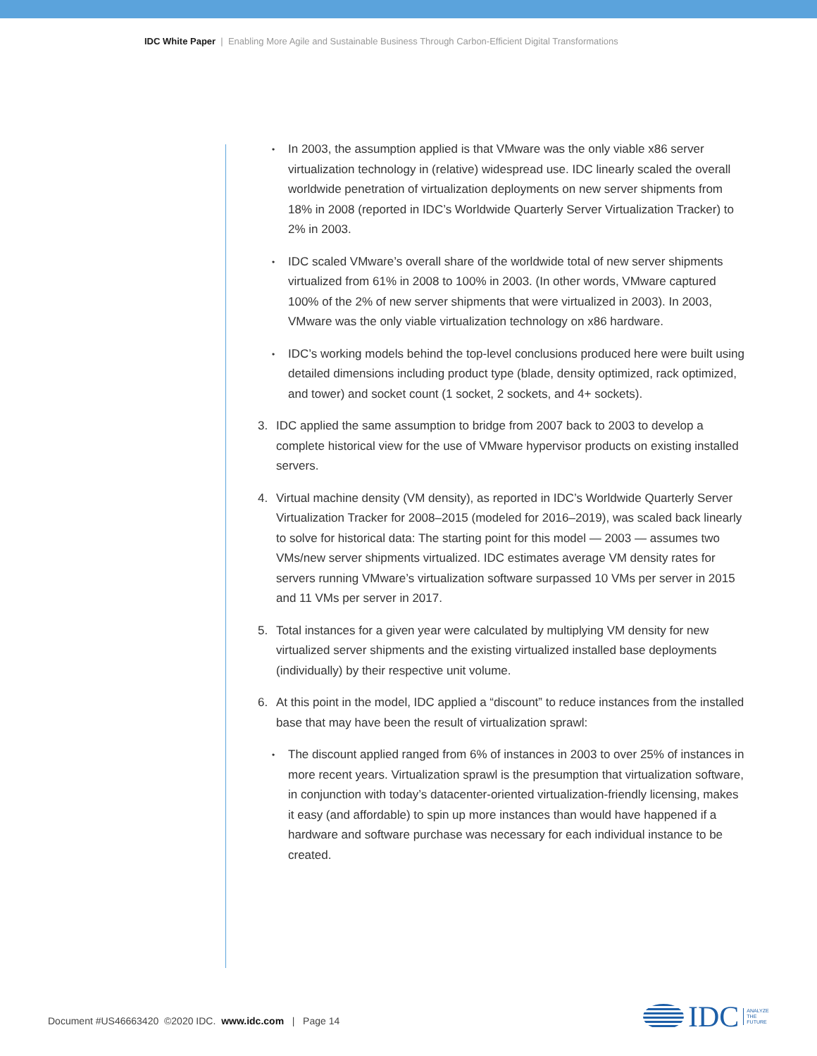IDC White Paper | Enabling More Agile and Sustainable Business Through Carbon-Efficient Digital Transformations
• In 2003, the assumption applied is that VMware was the only viable x86 server virtualization technology in (relative) widespread use. IDC linearly scaled the overall worldwide penetration of virtualization deployments on new server shipments from 18% in 2008 (reported in IDC’s Worldwide Quarterly Server Virtualization Tracker) to 2% in 2003.
• IDC scaled VMware’s overall share of the worldwide total of new server shipments virtualized from 61% in 2008 to 100% in 2003. (In other words, VMware captured 100% of the 2% of new server shipments that were virtualized in 2003). In 2003, VMware was the only viable virtualization technology on x86 hardware.
• IDC’s working models behind the top-level conclusions produced here were built using detailed dimensions including product type (blade, density optimized, rack optimized, and tower) and socket count (1 socket, 2 sockets, and 4+ sockets).
3. IDC applied the same assumption to bridge from 2007 back to 2003 to develop a complete historical view for the use of VMware hypervisor products on existing installed servers.
4. Virtual machine density (VM density), as reported in IDC’s Worldwide Quarterly Server Virtualization Tracker for 2008–2015 (modeled for 2016–2019), was scaled back linearly to solve for historical data: The starting point for this model — 2003 — assumes two VMs/new server shipments virtualized. IDC estimates average VM density rates for servers running VMware’s virtualization software surpassed 10 VMs per server in 2015 and 11 VMs per server in 2017.
5. Total instances for a given year were calculated by multiplying VM density for new virtualized server shipments and the existing virtualized installed base deployments (individually) by their respective unit volume.
6. At this point in the model, IDC applied a “discount” to reduce instances from the installed base that may have been the result of virtualization sprawl:
• The discount applied ranged from 6% of instances in 2003 to over 25% of instances in more recent years. Virtualization sprawl is the presumption that virtualization software, in conjunction with today’s datacenter-oriented virtualization-friendly licensing, makes it easy (and affordable) to spin up more instances than would have happened if a hardware and software purchase was necessary for each individual instance to be created.
Document #US46663420 ©2020 IDC. www.idc.com | Page 14
IDC
ANALYZE
THE
FUTURE